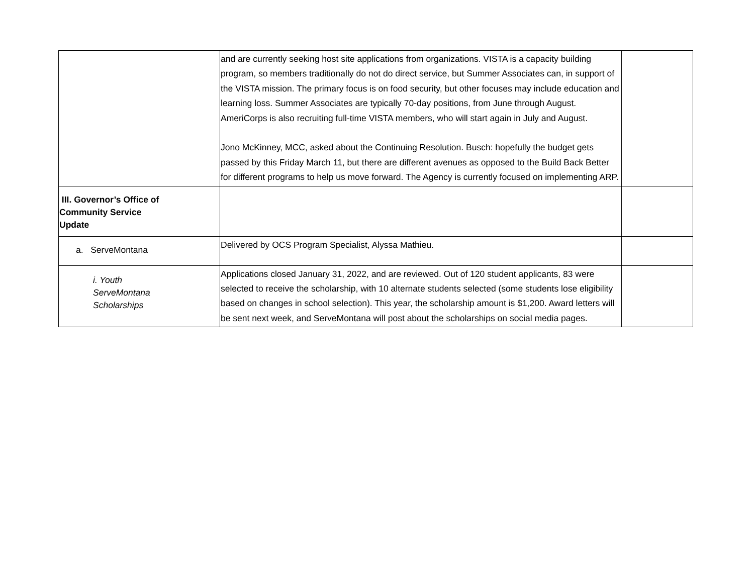| | and are currently seeking host site applications from organizations. VISTA is a capacity building program, so members traditionally do not do direct service, but Summer Associates can, in support of the VISTA mission. The primary focus is on food security, but other focuses may include education and learning loss. Summer Associates are typically 70-day positions, from June through August. AmeriCorps is also recruiting full-time VISTA members, who will start again in July and August. Jono McKinney, MCC, asked about the Continuing Resolution. Busch: hopefully the budget gets passed by this Friday March 11, but there are different avenues as opposed to the Build Back Better for different programs to help us move forward. The Agency is currently focused on implementing ARP. | |
| III. Governor’s Office of Community Service Update | | |
| a. ServeMontana | Delivered by OCS Program Specialist, Alyssa Mathieu. | |
| i. Youth ServeMontana Scholarships | Applications closed January 31, 2022, and are reviewed. Out of 120 student applicants, 83 were selected to receive the scholarship, with 10 alternate students selected (some students lose eligibility based on changes in school selection). This year, the scholarship amount is $1,200. Award letters will be sent next week, and ServeMontana will post about the scholarships on social media pages. | |